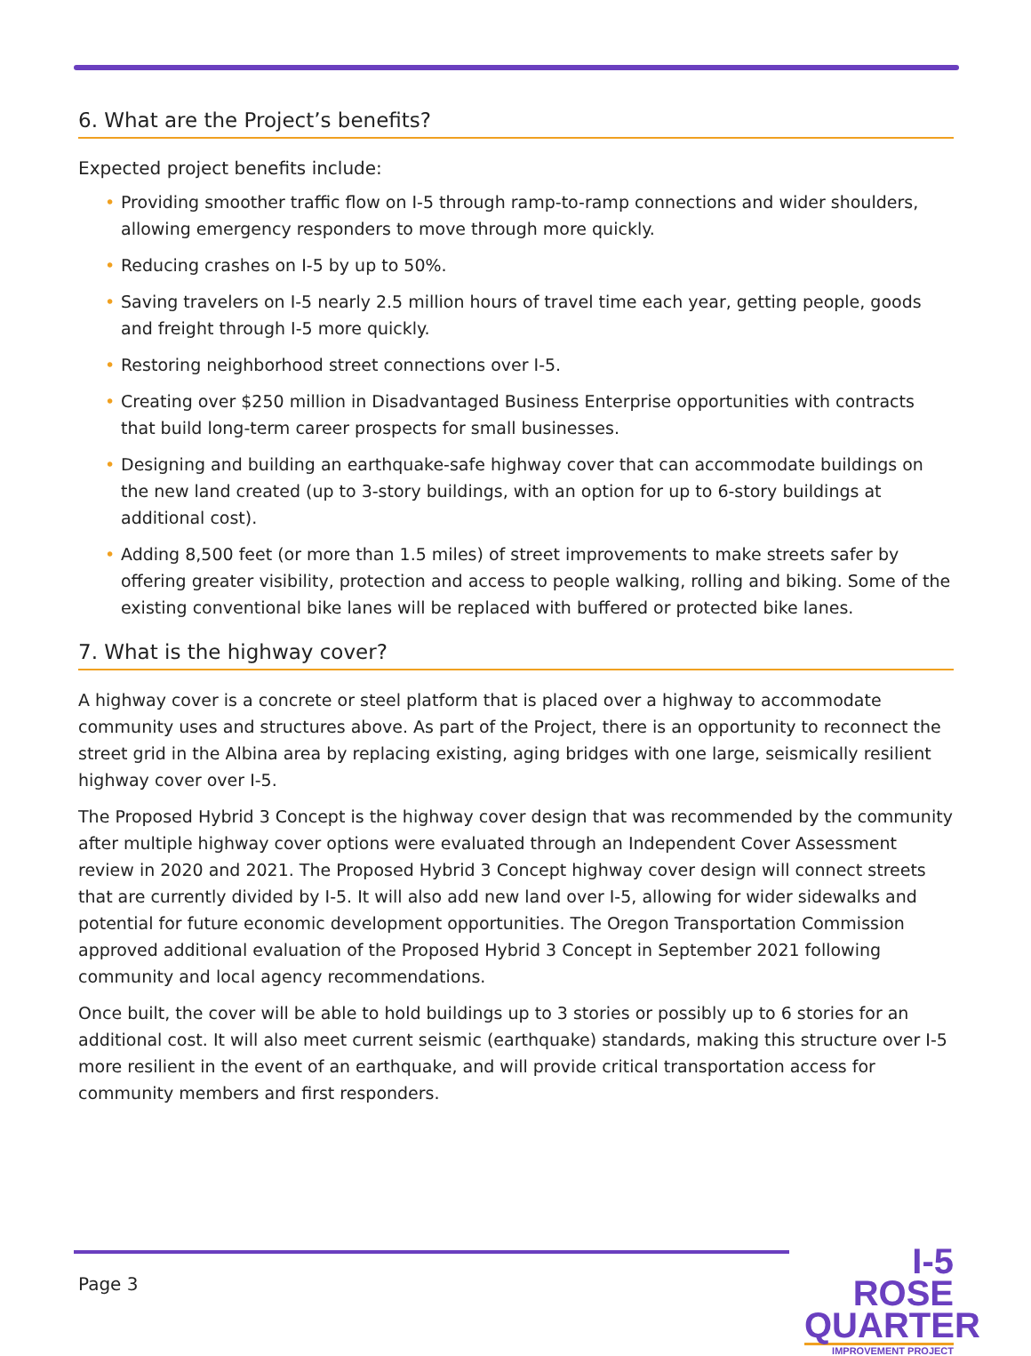6. What are the Project’s benefits?
Expected project benefits include:
• Providing smoother traffic flow on I-5 through ramp-to-ramp connections and wider shoulders, allowing emergency responders to move through more quickly.
• Reducing crashes on I-5 by up to 50%.
• Saving travelers on I-5 nearly 2.5 million hours of travel time each year, getting people, goods and freight through I-5 more quickly.
• Restoring neighborhood street connections over I-5.
• Creating over $250 million in Disadvantaged Business Enterprise opportunities with contracts that build long-term career prospects for small businesses.
• Designing and building an earthquake-safe highway cover that can accommodate buildings on the new land created (up to 3-story buildings, with an option for up to 6-story buildings at additional cost).
• Adding 8,500 feet (or more than 1.5 miles) of street improvements to make streets safer by offering greater visibility, protection and access to people walking, rolling and biking. Some of the existing conventional bike lanes will be replaced with buffered or protected bike lanes.
7. What is the highway cover?
A highway cover is a concrete or steel platform that is placed over a highway to accommodate community uses and structures above. As part of the Project, there is an opportunity to reconnect the street grid in the Albina area by replacing existing, aging bridges with one large, seismically resilient highway cover over I-5.
The Proposed Hybrid 3 Concept is the highway cover design that was recommended by the community after multiple highway cover options were evaluated through an Independent Cover Assessment review in 2020 and 2021. The Proposed Hybrid 3 Concept highway cover design will connect streets that are currently divided by I-5. It will also add new land over I-5, allowing for wider sidewalks and potential for future economic development opportunities. The Oregon Transportation Commission approved additional evaluation of the Proposed Hybrid 3 Concept in September 2021 following community and local agency recommendations.
Once built, the cover will be able to hold buildings up to 3 stories or possibly up to 6 stories for an additional cost. It will also meet current seismic (earthquake) standards, making this structure over I-5 more resilient in the event of an earthquake, and will provide critical transportation access for community members and first responders.
Page 3
I-5 ROSE
QUARTER
IMPROVEMENT PROJECT